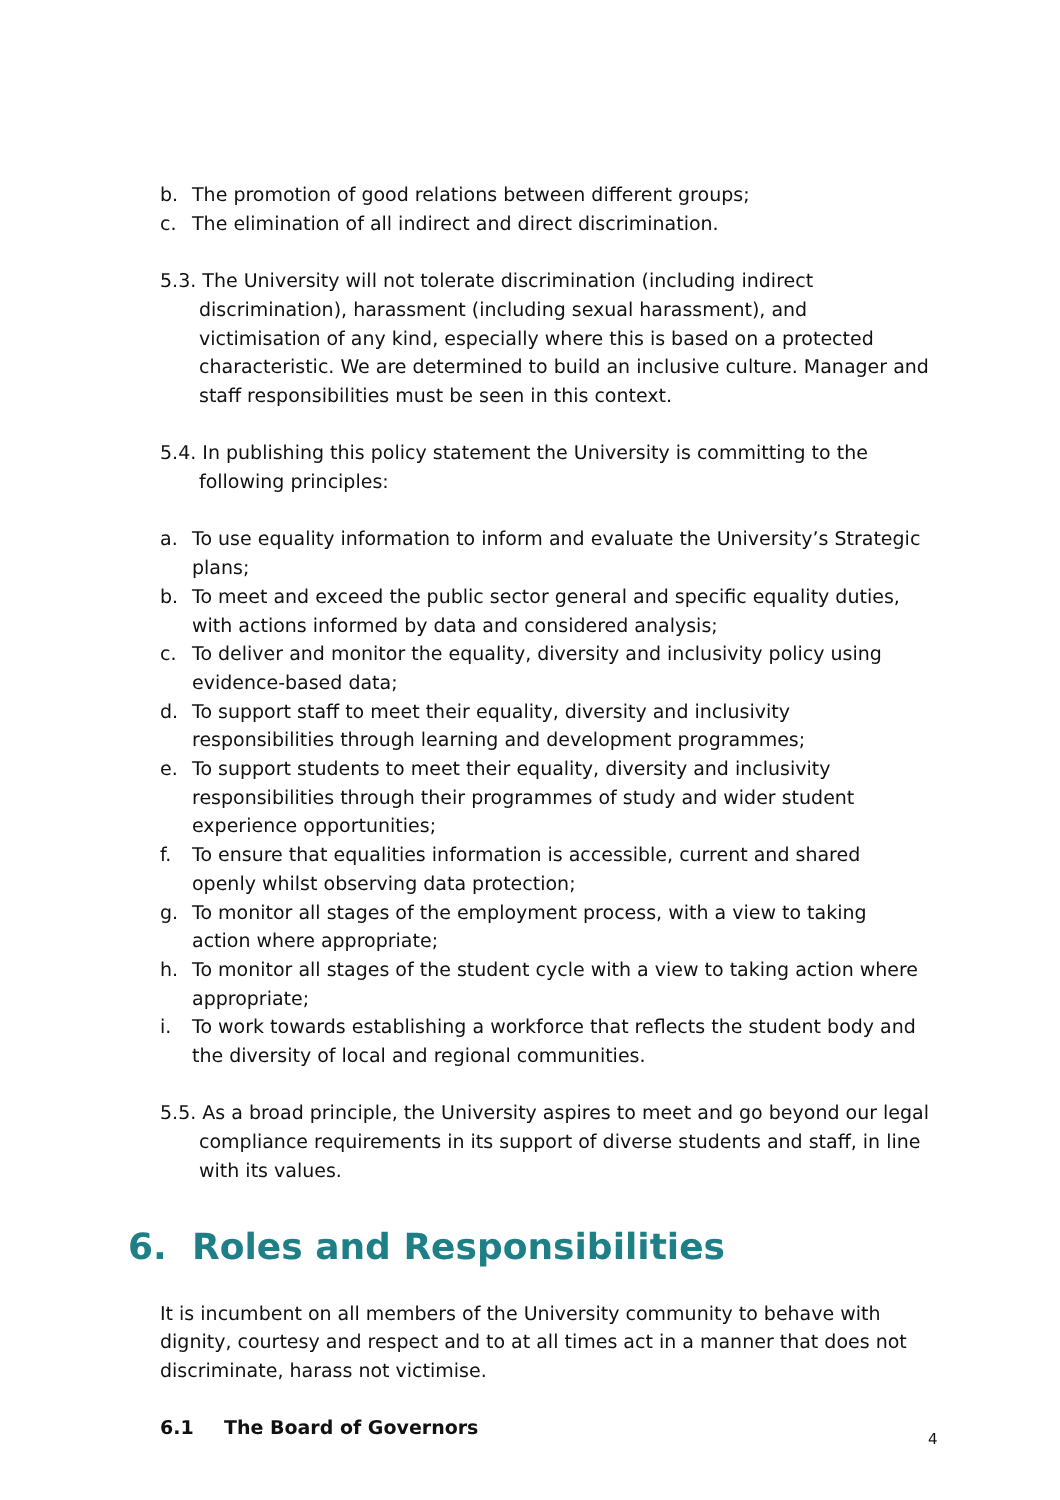b. The promotion of good relations between different groups;
c. The elimination of all indirect and direct discrimination.
5.3. The University will not tolerate discrimination (including indirect discrimination), harassment (including sexual harassment), and victimisation of any kind, especially where this is based on a protected characteristic. We are determined to build an inclusive culture. Manager and staff responsibilities must be seen in this context.
5.4. In publishing this policy statement the University is committing to the following principles:
a. To use equality information to inform and evaluate the University’s Strategic plans;
b. To meet and exceed the public sector general and specific equality duties, with actions informed by data and considered analysis;
c. To deliver and monitor the equality, diversity and inclusivity policy using evidence-based data;
d. To support staff to meet their equality, diversity and inclusivity responsibilities through learning and development programmes;
e. To support students to meet their equality, diversity and inclusivity responsibilities through their programmes of study and wider student experience opportunities;
f. To ensure that equalities information is accessible, current and shared openly whilst observing data protection;
g. To monitor all stages of the employment process, with a view to taking action where appropriate;
h. To monitor all stages of the student cycle with a view to taking action where appropriate;
i. To work towards establishing a workforce that reflects the student body and the diversity of local and regional communities.
5.5. As a broad principle, the University aspires to meet and go beyond our legal compliance requirements in its support of diverse students and staff, in line with its values.
6. Roles and Responsibilities
It is incumbent on all members of the University community to behave with dignity, courtesy and respect and to at all times act in a manner that does not discriminate, harass not victimise.
6.1 The Board of Governors
4